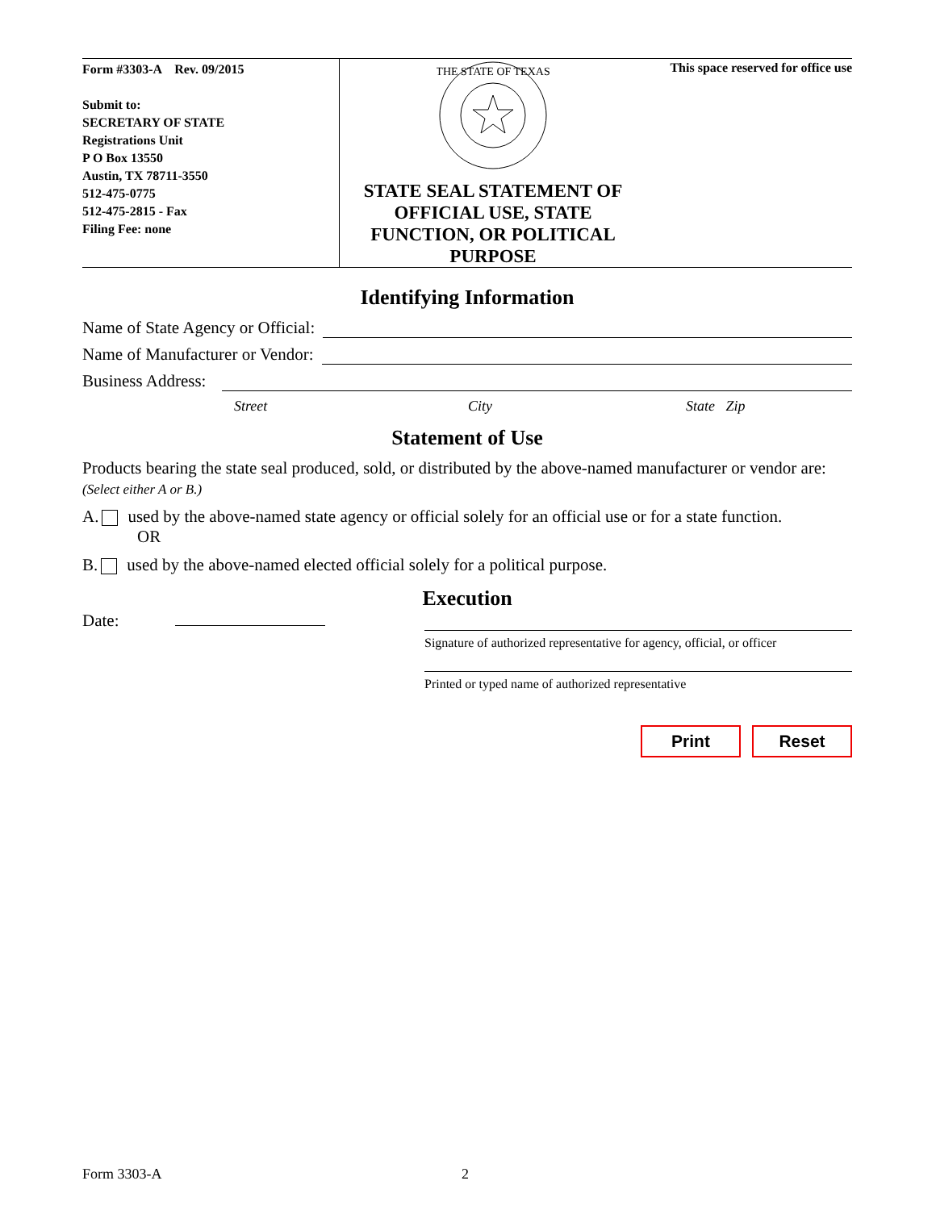Form #3303-A Rev. 09/2015
Submit to:
SECRETARY OF STATE
Registrations Unit
P O Box 13550
Austin, TX 78711-3550
512-475-0775
512-475-2815 - Fax
Filing Fee: none
THE STATE OF TEXAS
STATE SEAL STATEMENT OF
OFFICIAL USE, STATE
FUNCTION, OR POLITICAL
PURPOSE
This space reserved for office use
Identifying Information
Name of State Agency or Official:
Name of Manufacturer or Vendor:
Business Address:
Street City State Zip
Statement of Use
Products bearing the state seal produced, sold, or distributed by the above-named manufacturer or vendor are: (Select either A or B.)
A. used by the above-named state agency or official solely for an official use or for a state function.
OR
B. used by the above-named elected official solely for a political purpose.
Execution
Date:
Signature of authorized representative for agency, official, or officer
Printed or typed name of authorized representative
Print Reset
Form 3303-A 2